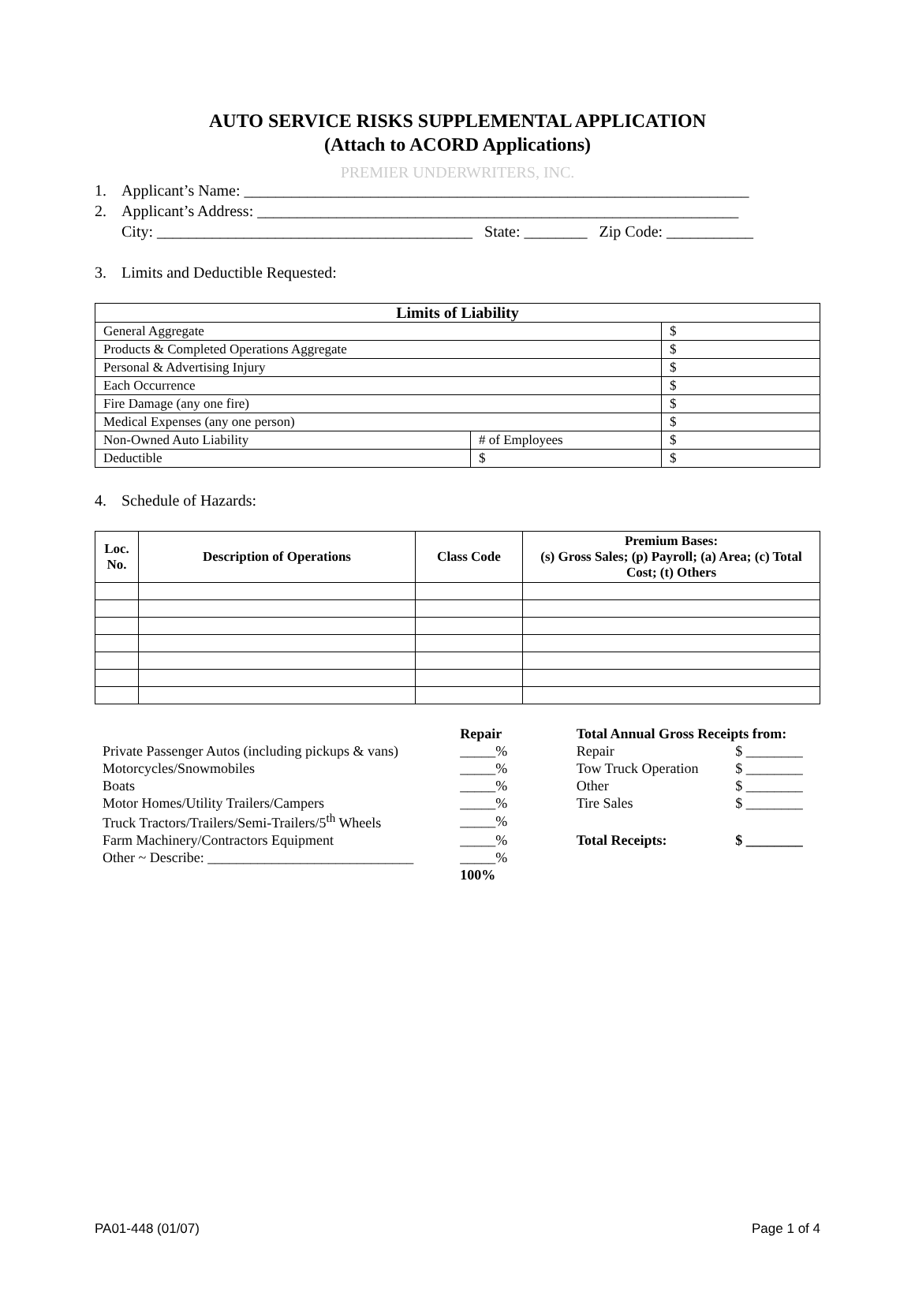AUTO SERVICE RISKS SUPPLEMENTAL APPLICATION
(Attach to ACORD Applications)
PREMIER UNDERWRITERS, INC.
1. Applicant’s Name: ________________________________________________________________
2. Applicant’s Address: _____________________________________________________________
City: ________________________________________ State: ________ Zip Code: ___________
3. Limits and Deductible Requested:
| Limits of Liability | | |
| --- | --- | --- |
| General Aggregate | | $ |
| Products & Completed Operations Aggregate | | $ |
| Personal & Advertising Injury | | $ |
| Each Occurrence | | $ |
| Fire Damage (any one fire) | | $ |
| Medical Expenses (any one person) | | $ |
| Non-Owned Auto Liability | # of Employees | $ |
| Deductible | $ | $ |
4. Schedule of Hazards:
| Loc. No. | Description of Operations | Class Code | Premium Bases: (s) Gross Sales; (p) Payroll; (a) Area; (c) Total Cost; (t) Others |
| --- | --- | --- | --- |
| | Repair | Total Annual Gross Receipts from: | |
| Private Passenger Autos (including pickups & vans) | _____% | Repair | $ ________ |
| Motorcycles/Snowmobiles | _____% | Tow Truck Operation | $ ________ |
| Boats | _____% | Other | $ ________ |
| Motor Homes/Utility Trailers/Campers | _____% | Tire Sales | $ ________ |
| Truck Tractors/Trailers/Semi-Trailers/5<sup>th</sup> Wheels | _____% | | |
| Farm Machinery/Contractors Equipment | _____% | Total Receipts: | $ ________ |
| Other ~ Describe: _____________________________ | _____% | | |
| | 100% | | |
PA01-448 (01/07) Page 1 of 4